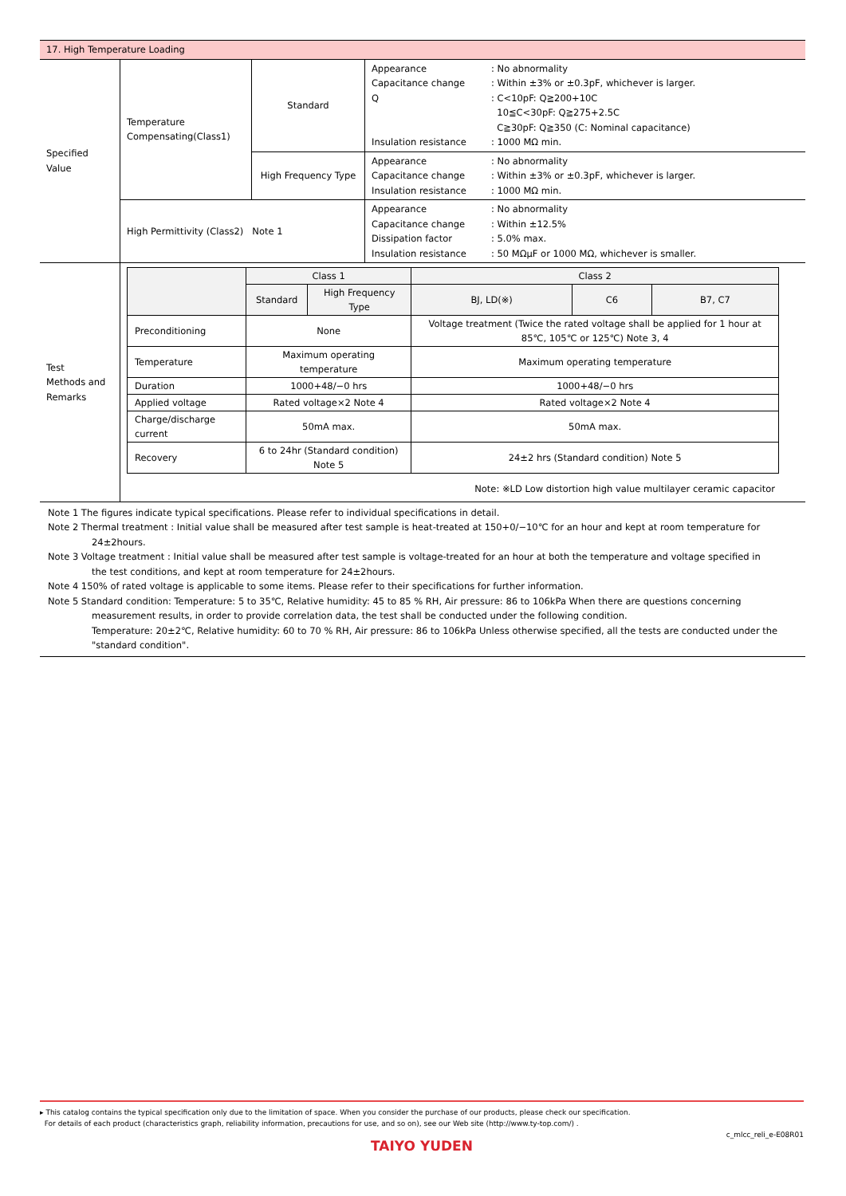| 17. High Temperature Loading | | | |
| Specified Value | Temperature Compensating(Class1) | Standard | Appearance : No abnormality Capacitance change : Within ±3% or ±0.3pF, whichever is larger. Q : C<10pF: Q≧200+10C 10≦C<30pF: Q≧275+2.5C C≧30pF: Q≧350 (C: Nominal capacitance) Insulation resistance : 1000 MΩ min. |
| | | High Frequency Type | Appearance : No abnormality Capacitance change : Within ±3% or ±0.3pF, whichever is larger. Insulation resistance : 1000 MΩ min. |
| | High Permittivity (Class2) Note 1 | | Appearance : No abnormality Capacitance change : Within ±12.5% Dissipation factor : 5.0% max. Insulation resistance : 50 MΩμF or 1000 MΩ, whichever is smaller. |
| Test Methods and Remarks | / / Class 1 / / Class 2 / / / / --- / --- / --- / --- / --- / --- / / / Standard / High Frequency Type / BJ, LD(※) / C6 / B7, C7 / / Preconditioning / None / / Voltage treatment (Twice the rated voltage shall be applied for 1 hour at 85℃, 105℃ or 125℃) Note 3, 4 / / / / Temperature / Maximum operating temperature / / Maximum operating temperature / / / / Duration / 1000+48/−0 hrs / / 1000+48/−0 hrs / / / / Applied voltage / Rated voltage×2 Note 4 / / Rated voltage×2 Note 4 / / / / Charge/discharge current / 50mA max. / / 50mA max. / / / / Recovery / 6 to 24hr (Standard condition) Note 5 / / 24±2 hrs (Standard condition) Note 5 / / / Note: ※LD Low distortion high value multilayer ceramic capacitor | | |
Note 1 The figures indicate typical specifications. Please refer to individual specifications in detail.
Note 2 Thermal treatment : Initial value shall be measured after test sample is heat-treated at 150+0/−10℃ for an hour and kept at room temperature for
24±2hours.
Note 3 Voltage treatment : Initial value shall be measured after test sample is voltage-treated for an hour at both the temperature and voltage specified in
the test conditions, and kept at room temperature for 24±2hours.
Note 4 150% of rated voltage is applicable to some items. Please refer to their specifications for further information.
Note 5 Standard condition: Temperature: 5 to 35℃, Relative humidity: 45 to 85 % RH, Air pressure: 86 to 106kPa When there are questions concerning
measurement results, in order to provide correlation data, the test shall be conducted under the following condition.
Temperature: 20±2℃, Relative humidity: 60 to 70 % RH, Air pressure: 86 to 106kPa Unless otherwise specified, all the tests are conducted under the "standard condition".
▸ This catalog contains the typical specification only due to the limitation of space. When you consider the purchase of our products, please check our specification.
For details of each product (characteristics graph, reliability information, precautions for use, and so on), see our Web site (http://www.ty-top.com/) .
c_mlcc_reli_e-E08R01
TAIYO YUDEN